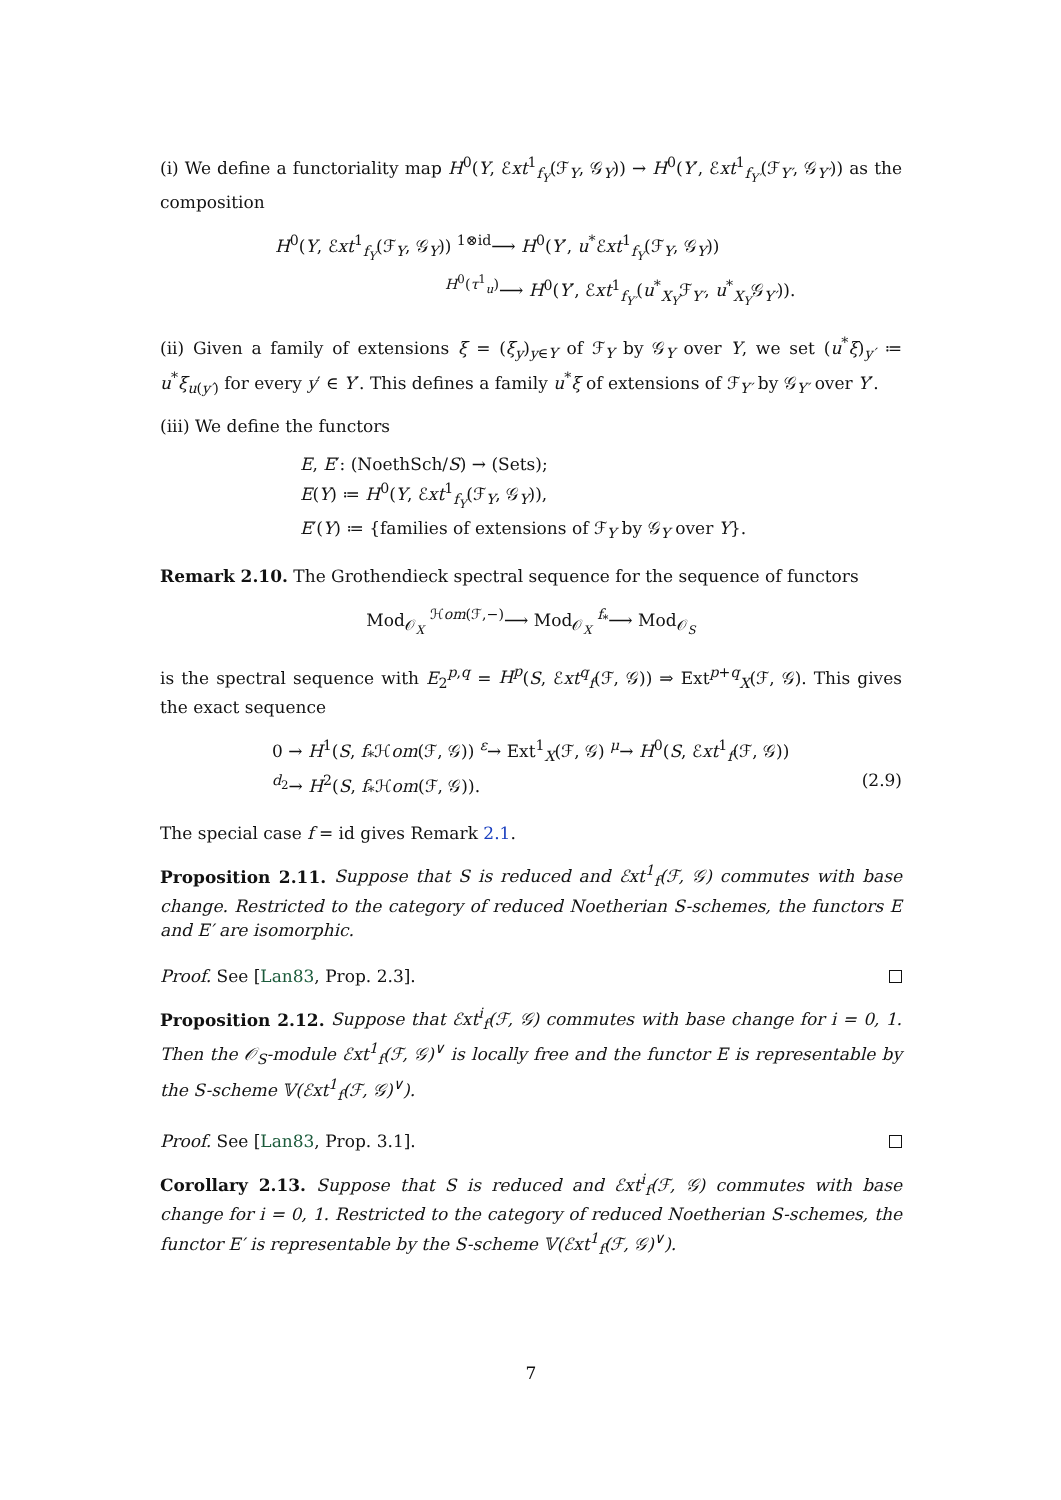(i) We define a functoriality map H<sup>0</sup>(Y, ℰxt<sup>1</sup><sub>f<sub>Y</sub></sub>(ℱ<sub>Y</sub>, 𝒢<sub>Y</sub>)) → H<sup>0</sup>(Y′, ℰxt<sup>1</sup><sub>f<sub>Y′</sub></sub>(ℱ<sub>Y′</sub>, 𝒢<sub>Y′</sub>)) as the composition
H<sup>0</sup>(Y, ℰxt<sup>1</sup><sub>f<sub>Y</sub></sub>(ℱ<sub>Y</sub>, 𝒢<sub>Y</sub>)) <sup>1⊗id</sup>⟶ H<sup>0</sup>(Y′, u<sup>*</sup>ℰxt<sup>1</sup><sub>f<sub>Y</sub></sub>(ℱ<sub>Y</sub>, 𝒢<sub>Y</sub>))
<sup>H<sup>0</sup>(τ<sup>1</sup><sub>u</sub>)</sup>⟶ H<sup>0</sup>(Y′, ℰxt<sup>1</sup><sub>f<sub>Y′</sub></sub>(u<sup>*</sup><sub>X<sub>Y</sub></sub>ℱ<sub>Y′</sub>, u<sup>*</sup><sub>X<sub>Y</sub></sub>𝒢<sub>Y′</sub>)).
(ii) Given a family of extensions ξ = (ξ<sub>y</sub>)<sub>y∈Y</sub> of ℱ<sub>Y</sub> by 𝒢<sub>Y</sub> over Y, we set (u<sup>*</sup>ξ)<sub>y′</sub> ≔ u<sup>*</sup>ξ<sub>u(y′)</sub> for every y′ ∈ Y′. This defines a family u<sup>*</sup>ξ of extensions of ℱ<sub>Y′</sub> by 𝒢<sub>Y′</sub> over Y′.
(iii) We define the functors
E, E′: (NoethSch/S) → (Sets);
E(Y) ≔ H<sup>0</sup>(Y, ℰxt<sup>1</sup><sub>f<sub>Y</sub></sub>(ℱ<sub>Y</sub>, 𝒢<sub>Y</sub>)),
E′(Y) ≔ {families of extensions of ℱ<sub>Y</sub> by 𝒢<sub>Y</sub> over Y}.
Remark 2.10. The Grothendieck spectral sequence for the sequence of functors
Mod<sub>𝒪<sub>X</sub></sub> <sup>ℋom(ℱ,−)</sup>⟶ Mod<sub>𝒪<sub>X</sub></sub> <sup>f<sub>*</sub></sup>⟶ Mod<sub>𝒪<sub>S</sub></sub>
is the spectral sequence with E<sub>2</sub><sup>p,q</sup> = H<sup>p</sup>(S, ℰxt<sup>q</sup><sub>f</sub>(ℱ, 𝒢)) ⇒ Ext<sup>p+q</sup><sub>X</sub>(ℱ, 𝒢). This gives the exact sequence
0 → H<sup>1</sup>(S, f<sub>*</sub>ℋom(ℱ, 𝒢)) <sup>ε</sup>→ Ext<sup>1</sup><sub>X</sub>(ℱ, 𝒢) <sup>μ</sup>→ H<sup>0</sup>(S, ℰxt<sup>1</sup><sub>f</sub>(ℱ, 𝒢))
<sup>d<sub>2</sub></sup>→ H<sup>2</sup>(S, f<sub>*</sub>ℋom(ℱ, 𝒢)). (2.9)
The special case f = id gives Remark 2.1.
Proposition 2.11. Suppose that S is reduced and ℰxt<sup>1</sup><sub>f</sub>(ℱ, 𝒢) commutes with base change. Restricted to the category of reduced Noetherian S-schemes, the functors E and E′ are isomorphic.
Proof. See [Lan83, Prop. 2.3].
Proposition 2.12. Suppose that ℰxt<sup>i</sup><sub>f</sub>(ℱ, 𝒢) commutes with base change for i = 0, 1. Then the 𝒪<sub>S</sub>-module ℰxt<sup>1</sup><sub>f</sub>(ℱ, 𝒢)<sup>∨</sup> is locally free and the functor E is representable by the S-scheme 𝕍(ℰxt<sup>1</sup><sub>f</sub>(ℱ, 𝒢)<sup>∨</sup>).
Proof. See [Lan83, Prop. 3.1].
Corollary 2.13. Suppose that S is reduced and ℰxt<sup>i</sup><sub>f</sub>(ℱ, 𝒢) commutes with base change for i = 0, 1. Restricted to the category of reduced Noetherian S-schemes, the functor E′ is representable by the S-scheme 𝕍(ℰxt<sup>1</sup><sub>f</sub>(ℱ, 𝒢)<sup>∨</sup>).
7